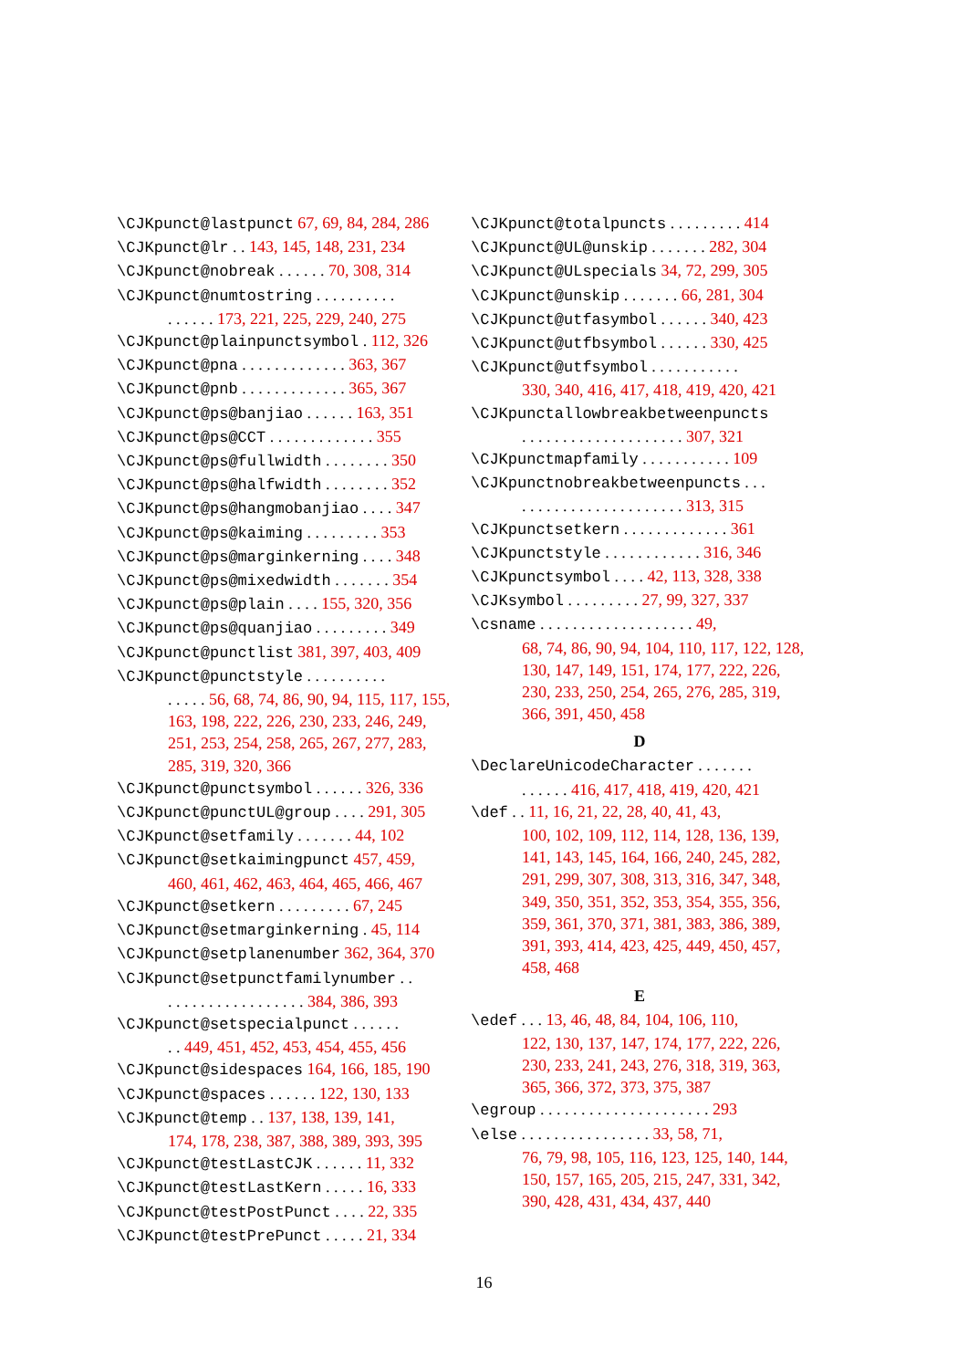\CJKpunct@lastpunct 67, 69, 84, 284, 286
\CJKpunct@lr . . 143, 145, 148, 231, 234
\CJKpunct@nobreak . . . . . . 70, 308, 314
\CJKpunct@numtostring . . . . . . . . . .
. . . . . . 173, 221, 225, 229, 240, 275
\CJKpunct@plainpunctsymbol . 112, 326
\CJKpunct@pna . . . . . . . . . . . . . 363, 367
\CJKpunct@pnb . . . . . . . . . . . . . 365, 367
\CJKpunct@ps@banjiao . . . . . . 163, 351
\CJKpunct@ps@CCT . . . . . . . . . . . . . 355
\CJKpunct@ps@fullwidth . . . . . . . . 350
\CJKpunct@ps@halfwidth . . . . . . . . 352
\CJKpunct@ps@hangmobanjiao . . . . 347
\CJKpunct@ps@kaiming . . . . . . . . . 353
\CJKpunct@ps@marginkerning . . . . 348
\CJKpunct@ps@mixedwidth . . . . . . . 354
\CJKpunct@ps@plain . . . . 155, 320, 356
\CJKpunct@ps@quanjiao . . . . . . . . . 349
\CJKpunct@punctlist 381, 397, 403, 409
\CJKpunct@punctstyle . . . . . . . . . .
. . . . . 56, 68, 74, 86, 90, 94, 115, 117, 155, 163, 198, 222, 226, 230, 233, 246, 249, 251, 253, 254, 258, 265, 267, 277, 283, 285, 319, 320, 366
\CJKpunct@punctsymbol . . . . . . 326, 336
\CJKpunct@punctUL@group . . . . 291, 305
\CJKpunct@setfamily . . . . . . . 44, 102
\CJKpunct@setkaimingpunct 457, 459,
460, 461, 462, 463, 464, 465, 466, 467
\CJKpunct@setkern . . . . . . . . . 67, 245
\CJKpunct@setmarginkerning . 45, 114
\CJKpunct@setplanenumber 362, 364, 370
\CJKpunct@setpunctfamilynumber . .
. . . . . . . . . . . . . . . . . 384, 386, 393
\CJKpunct@setspecialpunct . . . . . .
. . 449, 451, 452, 453, 454, 455, 456
\CJKpunct@sidespaces 164, 166, 185, 190
\CJKpunct@spaces . . . . . . 122, 130, 133
\CJKpunct@temp . . 137, 138, 139, 141,
174, 178, 238, 387, 388, 389, 393, 395
\CJKpunct@testLastCJK . . . . . . 11, 332
\CJKpunct@testLastKern . . . . . 16, 333
\CJKpunct@testPostPunct . . . . 22, 335
\CJKpunct@testPrePunct . . . . . 21, 334
\CJKpunct@totalpuncts . . . . . . . . . 414
\CJKpunct@UL@unskip . . . . . . . 282, 304
\CJKpunct@ULspecials 34, 72, 299, 305
\CJKpunct@unskip . . . . . . . 66, 281, 304
\CJKpunct@utfasymbol . . . . . . 340, 423
\CJKpunct@utfbsymbol . . . . . . 330, 425
\CJKpunct@utfsymbol . . . . . . . . . . .
330, 340, 416, 417, 418, 419, 420, 421
\CJKpunctallowbreakbetweenpuncts
. . . . . . . . . . . . . . . . . . . . 307, 321
\CJKpunctmapfamily . . . . . . . . . . . 109
\CJKpunctnobreakbetweenpuncts . . .
. . . . . . . . . . . . . . . . . . . . 313, 315
\CJKpunctsetkern . . . . . . . . . . . . . 361
\CJKpunctstyle . . . . . . . . . . . . 316, 346
\CJKpunctsymbol . . . . 42, 113, 328, 338
\CJKsymbol . . . . . . . . . 27, 99, 327, 337
\csname . . . . . . . . . . . . . . . . . . . 49,
68, 74, 86, 90, 94, 104, 110, 117, 122, 128, 130, 147, 149, 151, 174, 177, 222, 226, 230, 233, 250, 254, 265, 276, 285, 319, 366, 391, 450, 458
D
\DeclareUnicodeCharacter . . . . . . .
. . . . . . 416, 417, 418, 419, 420, 421
\def . . 11, 16, 21, 22, 28, 40, 41, 43,
100, 102, 109, 112, 114, 128, 136, 139, 141, 143, 145, 164, 166, 240, 245, 282, 291, 299, 307, 308, 313, 316, 347, 348, 349, 350, 351, 352, 353, 354, 355, 356, 359, 361, 370, 371, 381, 383, 386, 389, 391, 393, 414, 423, 425, 449, 450, 457, 458, 468
E
\edef . . . 13, 46, 48, 84, 104, 106, 110,
122, 130, 137, 147, 174, 177, 222, 226, 230, 233, 241, 243, 276, 318, 319, 363, 365, 366, 372, 373, 375, 387
\egroup . . . . . . . . . . . . . . . . . . . . . 293
\else . . . . . . . . . . . . . . . . 33, 58, 71,
76, 79, 98, 105, 116, 123, 125, 140, 144, 150, 157, 165, 205, 215, 247, 331, 342, 390, 428, 431, 434, 437, 440
16